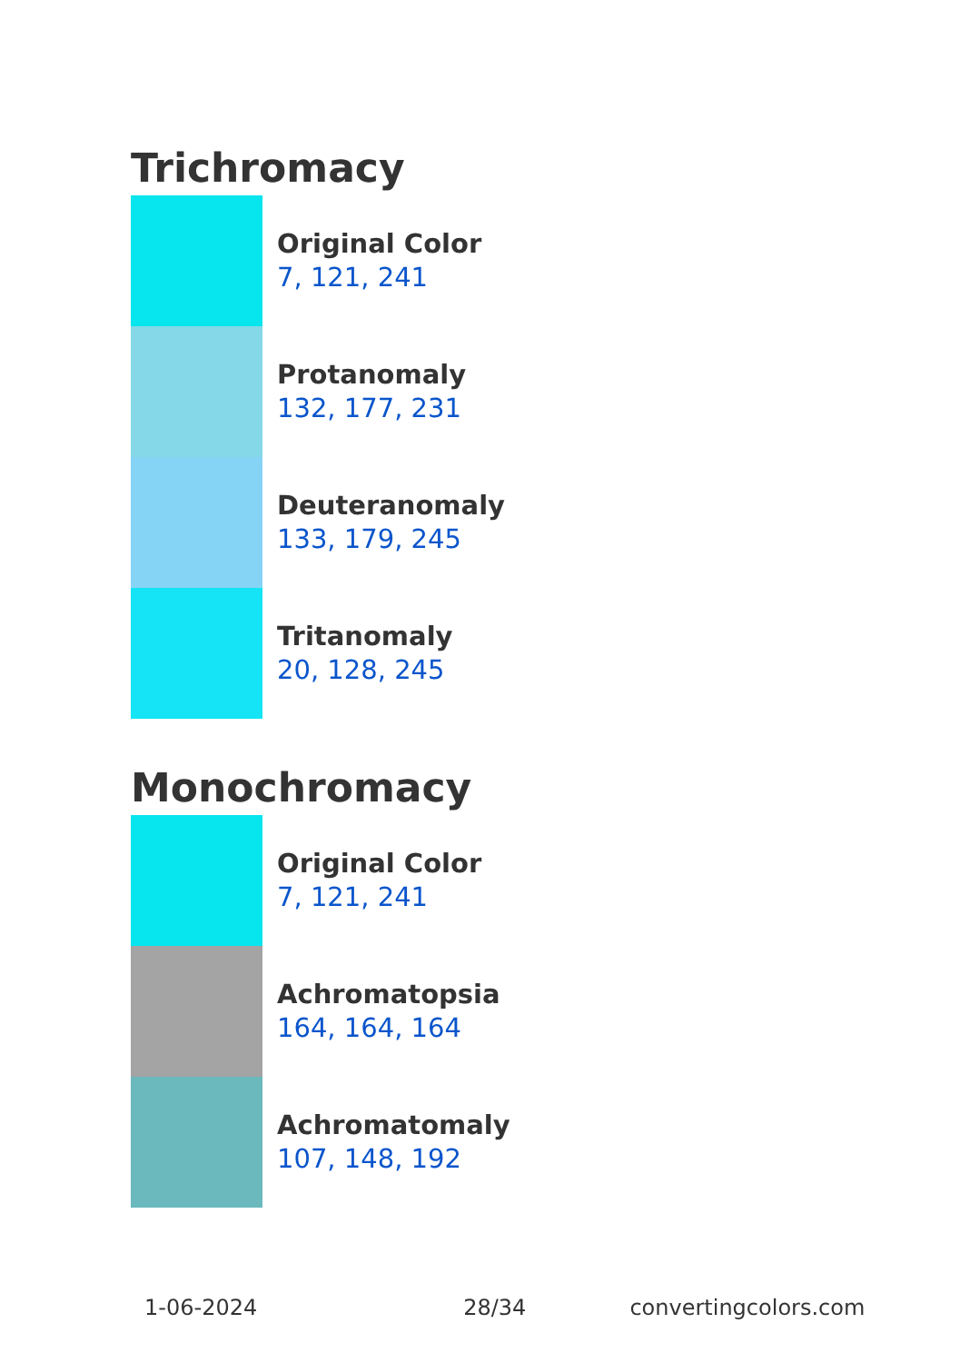Trichromacy
Original Color
7, 121, 241
Protanomaly
132, 177, 231
Deuteranomaly
133, 179, 245
Tritanomaly
20, 128, 245
Monochromacy
Original Color
7, 121, 241
Achromatopsia
164, 164, 164
Achromatomaly
107, 148, 192
1-06-2024 28/34 convertingcolors.com